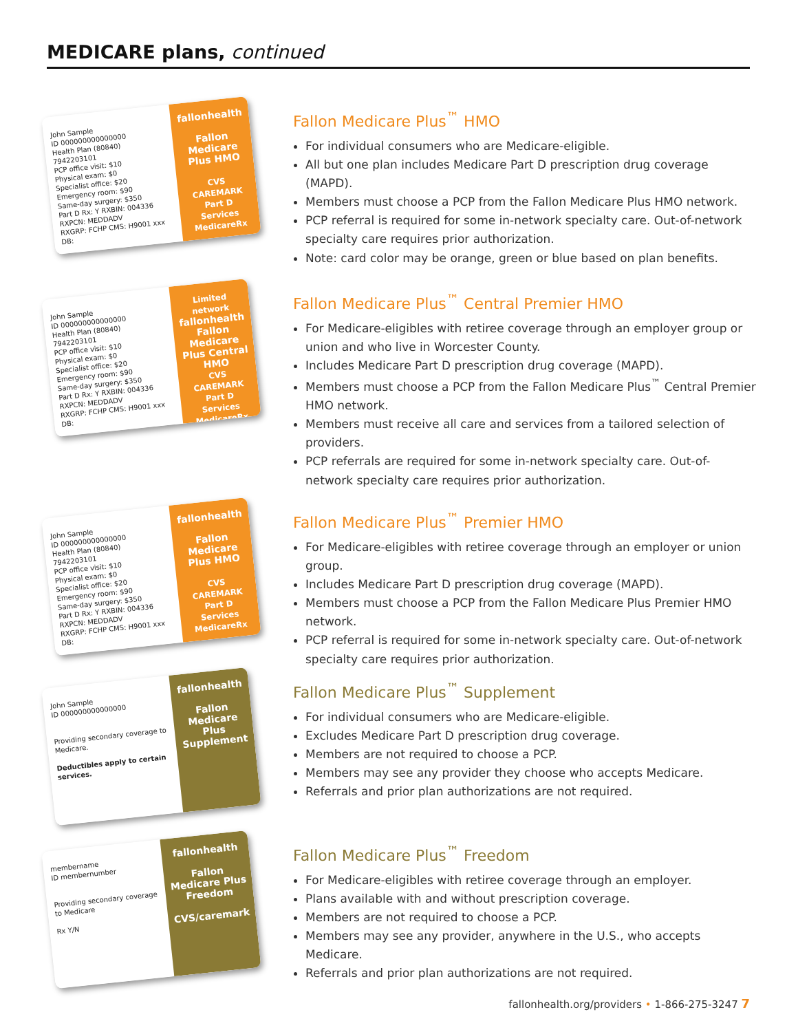MEDICARE plans, continued
John Sample
ID 000000000000000
Health Plan (80840) 7942203101
PCP office visit: $10
Physical exam: $0
Specialist office: $20
Emergency room: $90
Same-day surgery: $350
Part D Rx: Y RXBIN: 004336
RXPCN: MEDDADV
RXGRP: FCHP CMS: H9001 xxx
DB:
fallonhealth
Fallon Medicare Plus HMO
CVS CAREMARK Part D Services MedicareRx
Fallon Medicare Plus<sup>™</sup> HMO
For individual consumers who are Medicare-eligible.
All but one plan includes Medicare Part D prescription drug coverage (MAPD).
Members must choose a PCP from the Fallon Medicare Plus HMO network.
PCP referral is required for some in-network specialty care. Out-of-network specialty care requires prior authorization.
Note: card color may be orange, green or blue based on plan benefits.
John Sample
ID 000000000000000
Health Plan (80840) 7942203101
PCP office visit: $10
Physical exam: $0
Specialist office: $20
Emergency room: $90
Same-day surgery: $350
Part D Rx: Y RXBIN: 004336
RXPCN: MEDDADV
RXGRP: FCHP CMS: H9001 xxx
DB:
Limited network
fallonhealth
Fallon Medicare Plus Central HMO
CVS CAREMARK Part D Services MedicareRx
Fallon Medicare Plus<sup>™</sup> Central Premier HMO
For Medicare-eligibles with retiree coverage through an employer group or union and who live in Worcester County.
Includes Medicare Part D prescription drug coverage (MAPD).
Members must choose a PCP from the Fallon Medicare Plus<sup>™</sup> Central Premier HMO network.
Members must receive all care and services from a tailored selection of providers.
PCP referrals are required for some in-network specialty care. Out-of-network specialty care requires prior authorization.
John Sample
ID 000000000000000
Health Plan (80840) 7942203101
PCP office visit: $10
Physical exam: $0
Specialist office: $20
Emergency room: $90
Same-day surgery: $350
Part D Rx: Y RXBIN: 004336
RXPCN: MEDDADV
RXGRP: FCHP CMS: H9001 xxx
DB:
fallonhealth
Fallon Medicare Plus HMO
CVS CAREMARK Part D Services MedicareRx
Fallon Medicare Plus<sup>™</sup> Premier HMO
For Medicare-eligibles with retiree coverage through an employer or union group.
Includes Medicare Part D prescription drug coverage (MAPD).
Members must choose a PCP from the Fallon Medicare Plus Premier HMO network.
PCP referral is required for some in-network specialty care. Out-of-network specialty care requires prior authorization.
John Sample
ID 000000000000000
Providing secondary coverage to Medicare.
Deductibles apply to certain services.
fallonhealth
Fallon Medicare Plus Supplement
Fallon Medicare Plus<sup>™</sup> Supplement
For individual consumers who are Medicare-eligible.
Excludes Medicare Part D prescription drug coverage.
Members are not required to choose a PCP.
Members may see any provider they choose who accepts Medicare.
Referrals and prior plan authorizations are not required.
membername
ID membernumber
Providing secondary coverage to Medicare
Rx Y/N
fallonhealth
Fallon Medicare Plus Freedom
CVS/caremark
Fallon Medicare Plus<sup>™</sup> Freedom
For Medicare-eligibles with retiree coverage through an employer.
Plans available with and without prescription coverage.
Members are not required to choose a PCP.
Members may see any provider, anywhere in the U.S., who accepts Medicare.
Referrals and prior plan authorizations are not required.
fallonhealth.org/providers • 1-866-275-3247 7